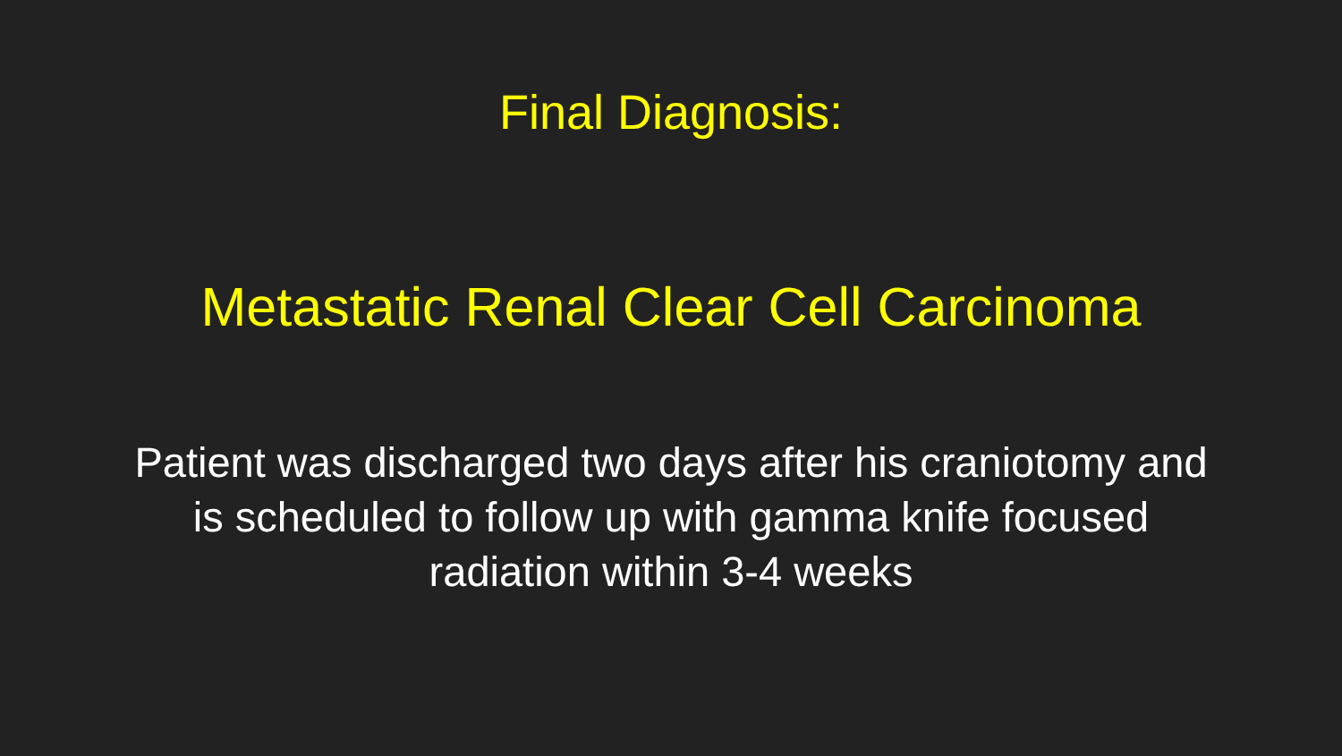Final Diagnosis:
Metastatic Renal Clear Cell Carcinoma
Patient was discharged two days after his craniotomy and
is scheduled to follow up with gamma knife focused
radiation within 3-4 weeks